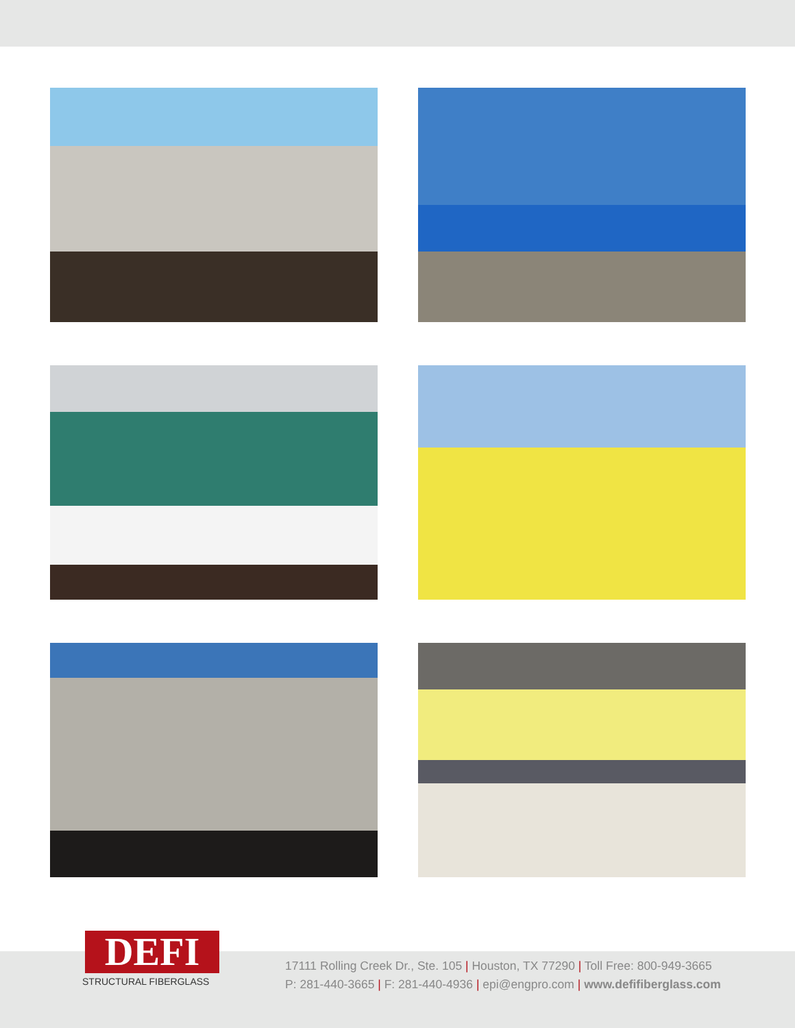DEFI
STRUCTURAL FIBERGLASS
17111 Rolling Creek Dr., Ste. 105 | Houston, TX 77290 | Toll Free: 800-949-3665
P: 281-440-3665 | F: 281-440-4936 | epi@engpro.com | www.defifiberglass.com